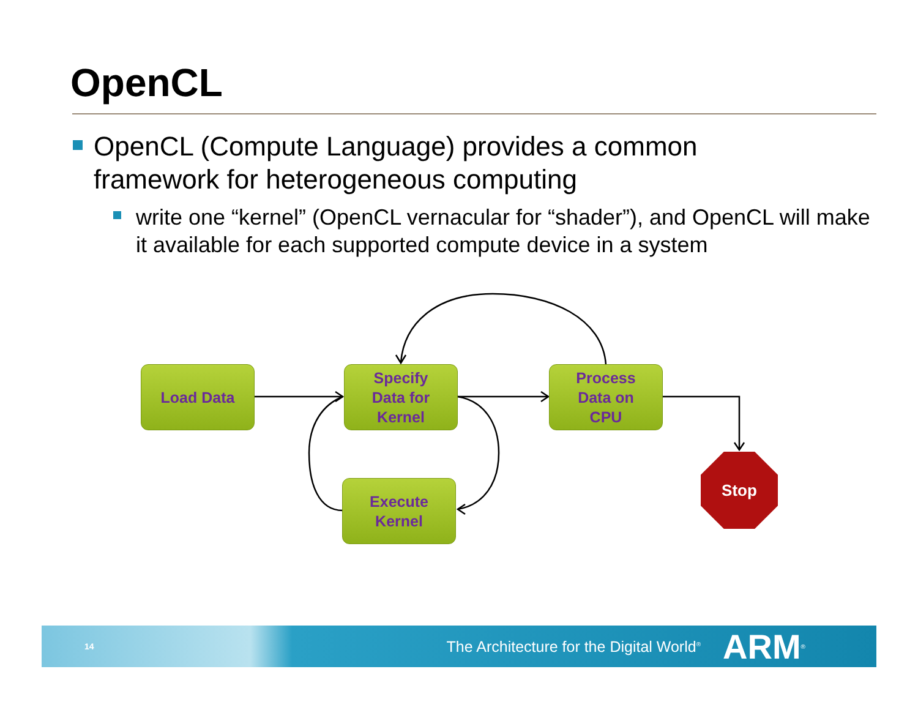OpenCL
OpenCL (Compute Language) provides a common framework for heterogeneous computing
write one “kernel” (OpenCL vernacular for “shader”), and OpenCL will make it available for each supported compute device in a system
Load Data
Specify
Data for
Kernel
Process
Data on
CPU
Execute
Kernel
Stop
14 The Architecture for the Digital World<sup>®</sup> ARM<sup>®</sup>